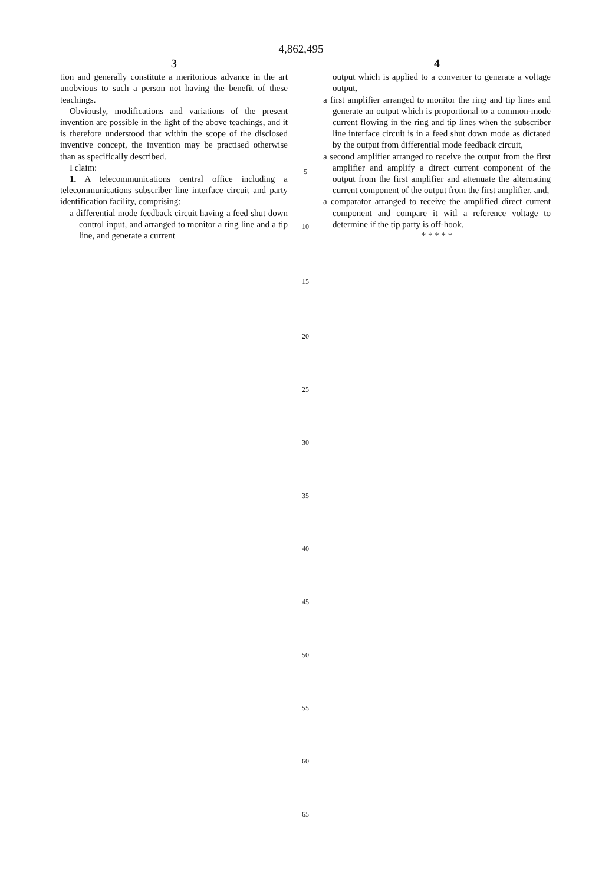4,862,495
3
tion and generally constitute a meritorious advance in the art unobvious to such a person not having the benefit of these teachings.
Obviously, modifications and variations of the present invention are possible in the light of the above teachings, and it is therefore understood that within the scope of the disclosed inventive concept, the invention may be practised otherwise than as specifically described.
I claim:
1. A telecommunications central office including a telecommunications subscriber line interface circuit and party identification facility, comprising:
a differential mode feedback circuit having a feed shut down control input, and arranged to monitor a ring line and a tip line, and generate a current
5
10
15
20
25
30
35
40
45
50
55
60
65
4
output which is applied to a converter to generate a voltage output,
a first amplifier arranged to monitor the ring and tip lines and generate an output which is proportional to a common-mode current flowing in the ring and tip lines when the subscriber line interface circuit is in a feed shut down mode as dictated by the output from differential mode feedback circuit,
a second amplifier arranged to receive the output from the first amplifier and amplify a direct current component of the output from the first amplifier and attenuate the alternating current component of the output from the first amplifier, and,
a comparator arranged to receive the amplified direct current component and compare it witl a reference voltage to determine if the tip party is off-hook.
* * * * *